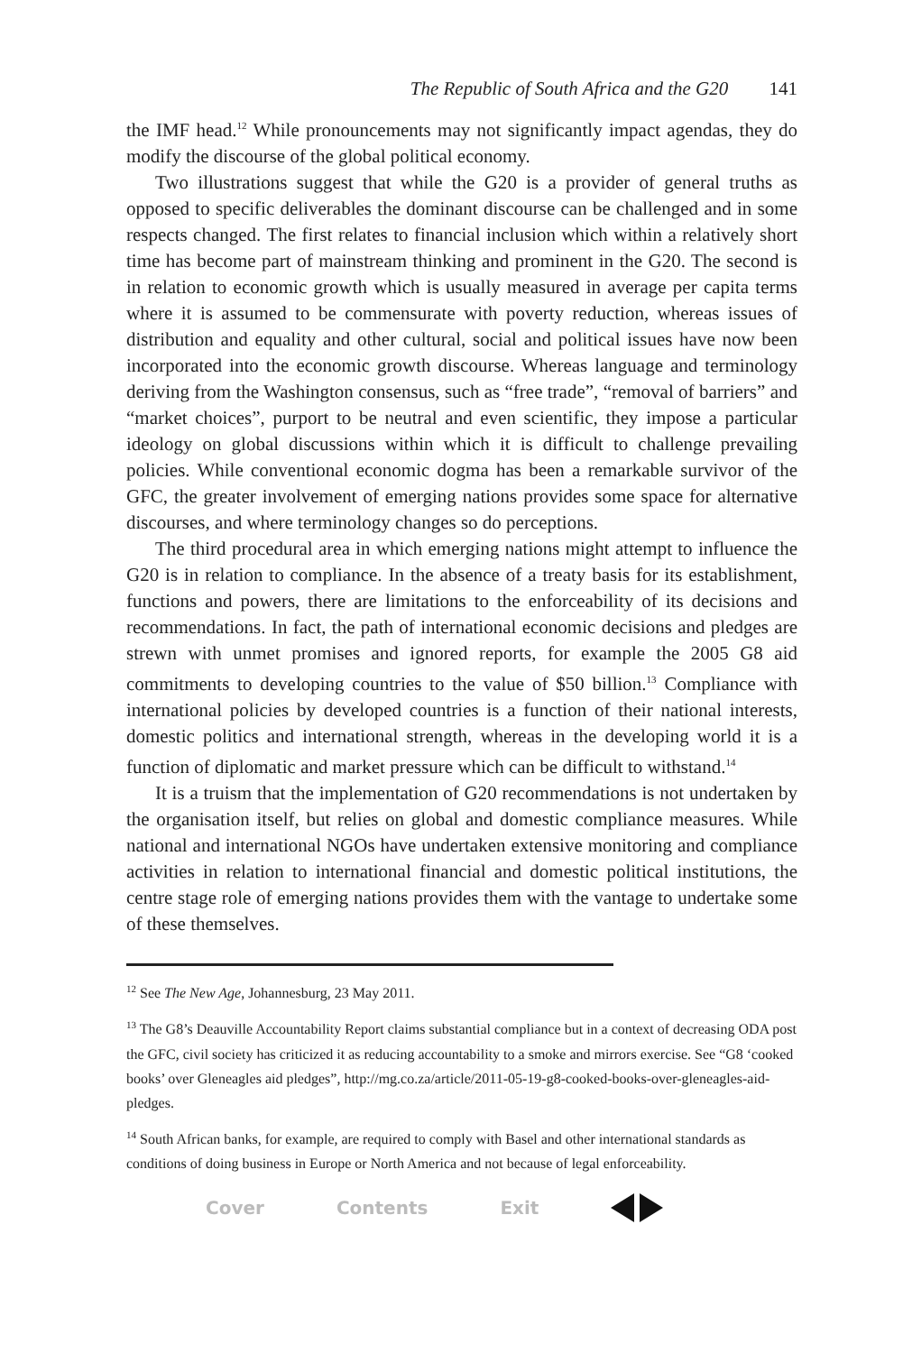The Republic of South Africa and the G20 141
the IMF head.<sup>12</sup> While pronouncements may not significantly impact agendas, they do modify the discourse of the global political economy.
Two illustrations suggest that while the G20 is a provider of general truths as opposed to specific deliverables the dominant discourse can be challenged and in some respects changed. The first relates to financial inclusion which within a relatively short time has become part of mainstream thinking and prominent in the G20. The second is in relation to economic growth which is usually measured in average per capita terms where it is assumed to be commensurate with poverty reduction, whereas issues of distribution and equality and other cultural, social and political issues have now been incorporated into the economic growth discourse. Whereas language and terminology deriving from the Washington consensus, such as “free trade”, “removal of barriers” and “market choices”, purport to be neutral and even scientific, they impose a particular ideology on global discussions within which it is difficult to challenge prevailing policies. While conventional economic dogma has been a remarkable survivor of the GFC, the greater involvement of emerging nations provides some space for alternative discourses, and where terminology changes so do perceptions.
The third procedural area in which emerging nations might attempt to influence the G20 is in relation to compliance. In the absence of a treaty basis for its establishment, functions and powers, there are limitations to the enforceability of its decisions and recommendations. In fact, the path of international economic decisions and pledges are strewn with unmet promises and ignored reports, for example the 2005 G8 aid commitments to developing countries to the value of $50 billion.<sup>13</sup> Compliance with international policies by developed countries is a function of their national interests, domestic politics and international strength, whereas in the developing world it is a function of diplomatic and market pressure which can be difficult to withstand.<sup>14</sup>
It is a truism that the implementation of G20 recommendations is not undertaken by the organisation itself, but relies on global and domestic compliance measures. While national and international NGOs have undertaken extensive monitoring and compliance activities in relation to international financial and domestic political institutions, the centre stage role of emerging nations provides them with the vantage to undertake some of these themselves.
<sup>12</sup> See The New Age, Johannesburg, 23 May 2011.
<sup>13</sup> The G8’s Deauville Accountability Report claims substantial compliance but in a context of decreasing ODA post the GFC, civil society has criticized it as reducing accountability to a smoke and mirrors exercise. See “G8 ‘cooked books’ over Gleneagles aid pledges”, http://mg.co.za/article/2011-05-19-g8-cooked-books-over-gleneagles-aid-pledges.
<sup>14</sup> South African banks, for example, are required to comply with Basel and other international standards as conditions of doing business in Europe or North America and not because of legal enforceability.
Cover Contents Exit